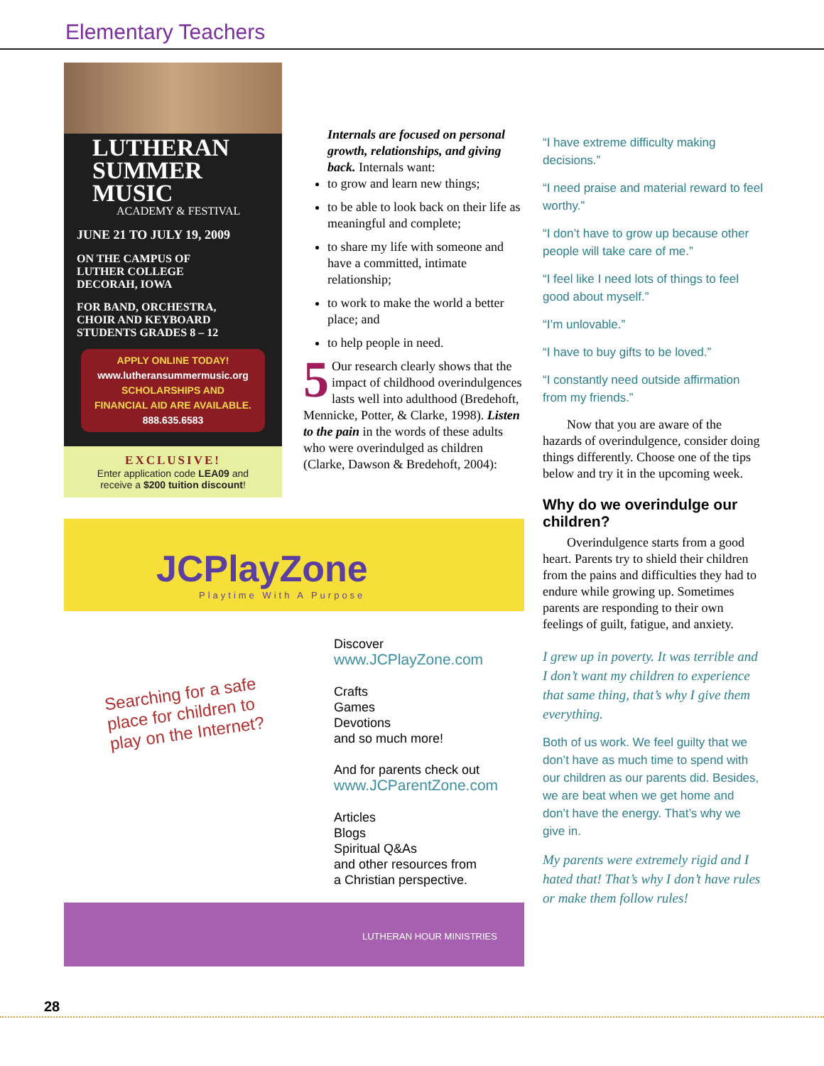Elementary Teachers
LUTHERAN
SUMMER
MUSIC
ACADEMY & FESTIVAL
JUNE 21 TO JULY 19, 2009
ON THE CAMPUS OF
LUTHER COLLEGE
DECORAH, IOWA
FOR BAND, ORCHESTRA,
CHOIR AND KEYBOARD
STUDENTS GRADES 8 – 12
APPLY ONLINE TODAY!
www.lutheransummermusic.org
SCHOLARSHIPS AND
FINANCIAL AID ARE AVAILABLE.
888.635.6583
EXCLUSIVE!
Enter application code LEA09 and
receive a $200 tuition discount!
Internals are focused on personal growth, relationships, and giving back. Internals want:
to grow and learn new things;
to be able to look back on their life as meaningful and complete;
to share my life with someone and have a committed, intimate relationship;
to work to make the world a better place; and
to help people in need.
5 Our research clearly shows that the impact of childhood overindulgences lasts well into adulthood (Bredehoft, Mennicke, Potter, & Clarke, 1998). Listen to the pain in the words of these adults who were overindulged as children (Clarke, Dawson & Bredehoft, 2004):
JCPlayZone
Playtime With A Purpose
Searching for a safe place for children to play on the Internet?
Discover
www.JCPlayZone.com
Crafts
Games
Devotions
and so much more!
And for parents check out
www.JCParentZone.com
Articles
Blogs
Spiritual Q&As
and other resources from
a Christian perspective.
LUTHERAN HOUR MINISTRIES
“I have extreme difficulty making decisions.”
“I need praise and material reward to feel worthy.”
“I don’t have to grow up because other people will take care of me.”
“I feel like I need lots of things to feel good about myself.”
“I’m unlovable.”
“I have to buy gifts to be loved.”
“I constantly need outside affirmation from my friends.”
Now that you are aware of the hazards of overindulgence, consider doing things differently. Choose one of the tips below and try it in the upcoming week.
Why do we overindulge our children?
Overindulgence starts from a good heart. Parents try to shield their children from the pains and difficulties they had to endure while growing up. Sometimes parents are responding to their own feelings of guilt, fatigue, and anxiety.
I grew up in poverty. It was terrible and I don’t want my children to experience that same thing, that’s why I give them everything.
Both of us work. We feel guilty that we don’t have as much time to spend with our children as our parents did. Besides, we are beat when we get home and don’t have the energy. That’s why we give in.
My parents were extremely rigid and I hated that! That’s why I don’t have rules or make them follow rules!
28